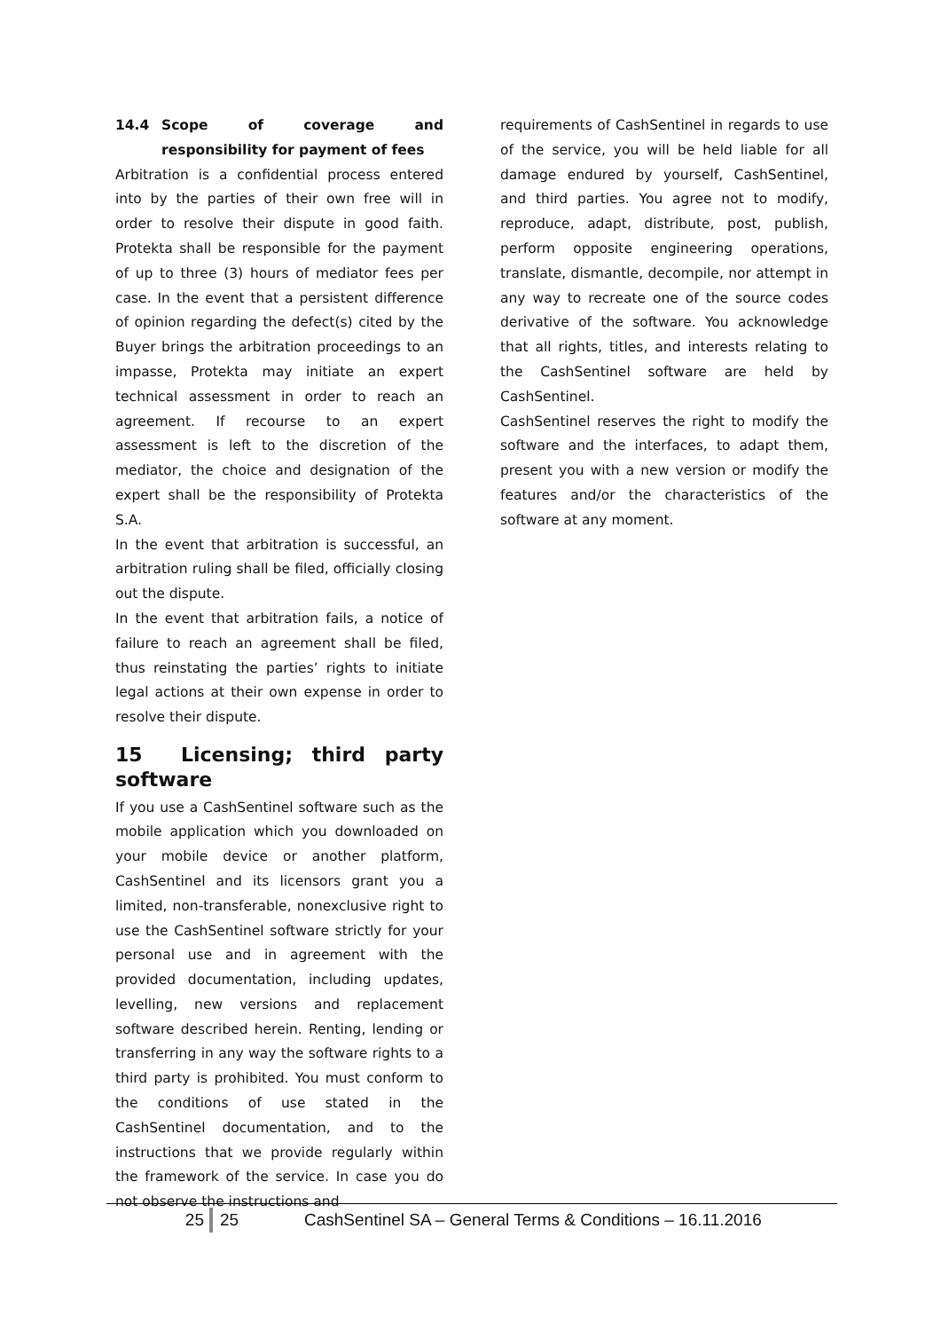14.4 Scope of coverage and responsibility for payment of fees
Arbitration is a confidential process entered into by the parties of their own free will in order to resolve their dispute in good faith. Protekta shall be responsible for the payment of up to three (3) hours of mediator fees per case. In the event that a persistent difference of opinion regarding the defect(s) cited by the Buyer brings the arbitration proceedings to an impasse, Protekta may initiate an expert technical assessment in order to reach an agreement. If recourse to an expert assessment is left to the discretion of the mediator, the choice and designation of the expert shall be the responsibility of Protekta S.A.
In the event that arbitration is successful, an arbitration ruling shall be filed, officially closing out the dispute.
In the event that arbitration fails, a notice of failure to reach an agreement shall be filed, thus reinstating the parties’ rights to initiate legal actions at their own expense in order to resolve their dispute.
15 Licensing; third party software
If you use a CashSentinel software such as the mobile application which you downloaded on your mobile device or another platform, CashSentinel and its licensors grant you a limited, non-transferable, nonexclusive right to use the CashSentinel software strictly for your personal use and in agreement with the provided documentation, including updates, levelling, new versions and replacement software described herein. Renting, lending or transferring in any way the software rights to a third party is prohibited. You must conform to the conditions of use stated in the CashSentinel documentation, and to the instructions that we provide regularly within the framework of the service. In case you do not observe the instructions and
requirements of CashSentinel in regards to use of the service, you will be held liable for all damage endured by yourself, CashSentinel, and third parties. You agree not to modify, reproduce, adapt, distribute, post, publish, perform opposite engineering operations, translate, dismantle, decompile, nor attempt in any way to recreate one of the source codes derivative of the software. You acknowledge that all rights, titles, and interests relating to the CashSentinel software are held by CashSentinel.
CashSentinel reserves the right to modify the software and the interfaces, to adapt them, present you with a new version or modify the features and/or the characteristics of the software at any moment.
25 25 CashSentinel SA – General Terms & Conditions – 16.11.2016